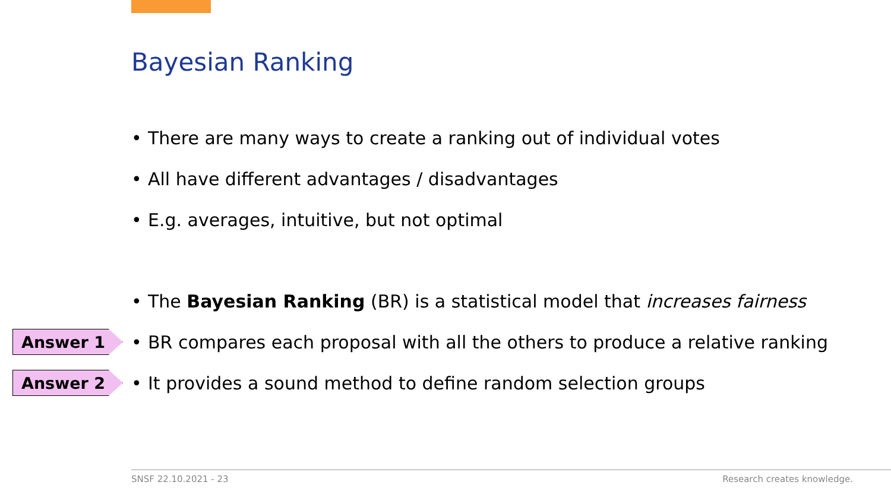Bayesian Ranking
• There are many ways to create a ranking out of individual votes
• All have different advantages / disadvantages
• E.g. averages, intuitive, but not optimal
• The Bayesian Ranking (BR) is a statistical model that increases fairness
Answer 1
• BR compares each proposal with all the others to produce a relative ranking
Answer 2
• It provides a sound method to define random selection groups
SNSF 22.10.2021 - 23 Research creates knowledge.